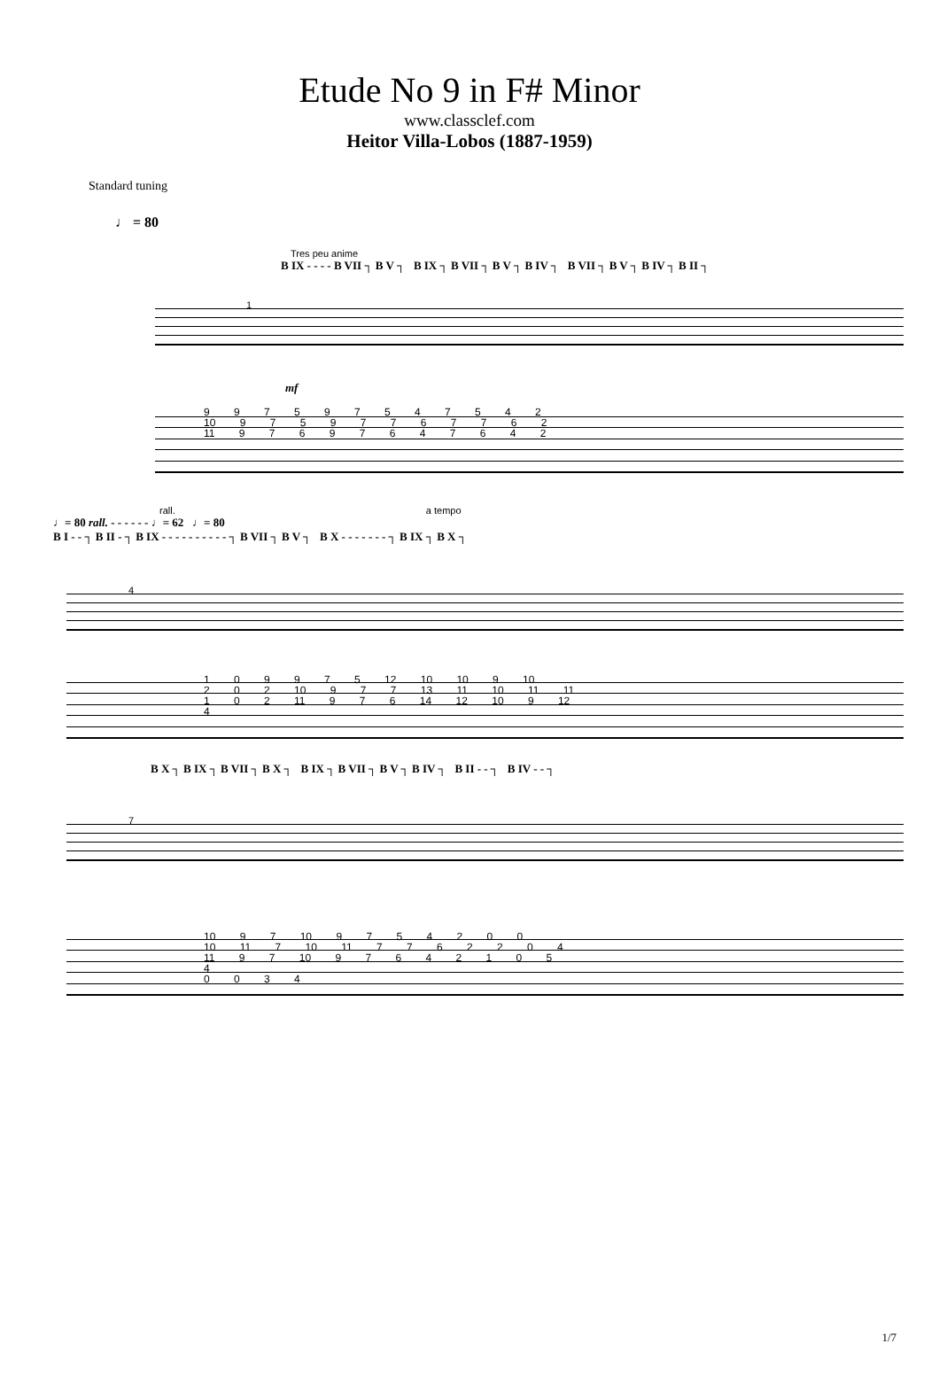Etude No 9 in F# Minor
www.classclef.com
Heitor Villa-Lobos (1887-1959)
Standard tuning
♩ = 80
Tres peu anime
B IX - - - - B VII ┐ B V ┐ B IX ┐ B VII ┐ B V ┐ B IV ┐ B VII ┐ B V ┐ B IV ┐ B II ┐
1
mf
9 9 7 5 9 7 5 4 7 5 4 2
10 9 7 5 9 7 7 6 7 7 6 2
11 9 7 6 9 7 6 4 7 6 4 2
rall. a tempo
♩= 80 rall. - - - - - - ♩= 62 ♩= 80
B I - - ┐ B II - ┐ B IX - - - - - - - - - - ┐ B VII ┐ B V ┐ B X - - - - - - - ┐ B IX ┐ B X ┐
4
1 0 9 9 7 5 12 10 10 9 10
2 0 2 10 9 7 7 13 11 10 11 11
1 0 2 11 9 7 6 14 12 10 9 12
4
B X ┐ B IX ┐ B VII ┐ B X ┐ B IX ┐ B VII ┐ B V ┐ B IV ┐ B II - - ┐ B IV - - ┐
7
10 9 7 10 9 7 5 4 2 0 0
10 11 7 10 11 7 7 6 2 2 0 4
11 9 7 10 9 7 6 4 2 1 0 5
4
0 0 3 4
1/7